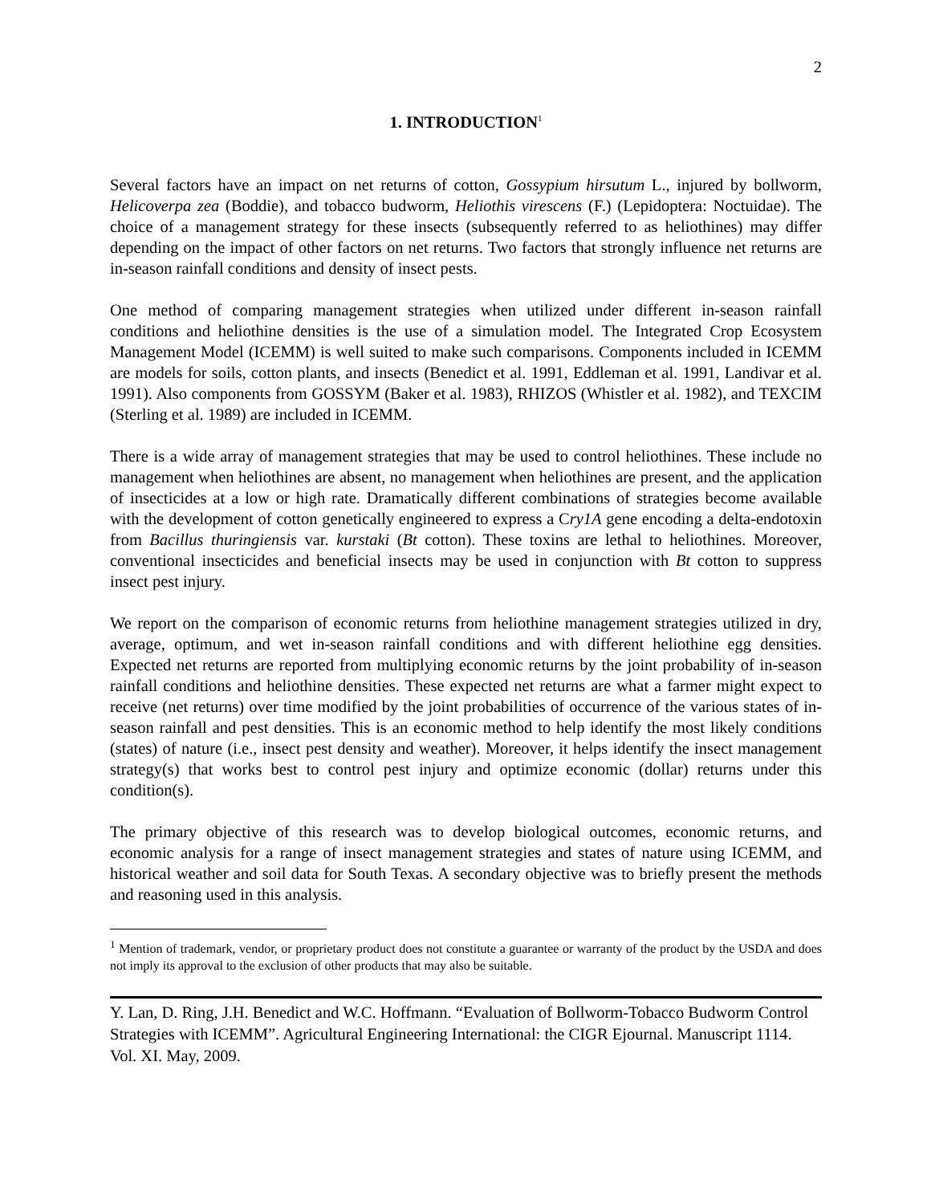2
1. INTRODUCTION<sup>1</sup>
Several factors have an impact on net returns of cotton, Gossypium hirsutum L., injured by bollworm, Helicoverpa zea (Boddie), and tobacco budworm, Heliothis virescens (F.) (Lepidoptera: Noctuidae). The choice of a management strategy for these insects (subsequently referred to as heliothines) may differ depending on the impact of other factors on net returns. Two factors that strongly influence net returns are in-season rainfall conditions and density of insect pests.
One method of comparing management strategies when utilized under different in-season rainfall conditions and heliothine densities is the use of a simulation model. The Integrated Crop Ecosystem Management Model (ICEMM) is well suited to make such comparisons. Components included in ICEMM are models for soils, cotton plants, and insects (Benedict et al. 1991, Eddleman et al. 1991, Landivar et al. 1991). Also components from GOSSYM (Baker et al. 1983), RHIZOS (Whistler et al. 1982), and TEXCIM (Sterling et al. 1989) are included in ICEMM.
There is a wide array of management strategies that may be used to control heliothines. These include no management when heliothines are absent, no management when heliothines are present, and the application of insecticides at a low or high rate. Dramatically different combinations of strategies become available with the development of cotton genetically engineered to express a Cry1A gene encoding a delta-endotoxin from Bacillus thuringiensis var. kurstaki (Bt cotton). These toxins are lethal to heliothines. Moreover, conventional insecticides and beneficial insects may be used in conjunction with Bt cotton to suppress insect pest injury.
We report on the comparison of economic returns from heliothine management strategies utilized in dry, average, optimum, and wet in-season rainfall conditions and with different heliothine egg densities. Expected net returns are reported from multiplying economic returns by the joint probability of in-season rainfall conditions and heliothine densities. These expected net returns are what a farmer might expect to receive (net returns) over time modified by the joint probabilities of occurrence of the various states of in-season rainfall and pest densities. This is an economic method to help identify the most likely conditions (states) of nature (i.e., insect pest density and weather). Moreover, it helps identify the insect management strategy(s) that works best to control pest injury and optimize economic (dollar) returns under this condition(s).
The primary objective of this research was to develop biological outcomes, economic returns, and economic analysis for a range of insect management strategies and states of nature using ICEMM, and historical weather and soil data for South Texas. A secondary objective was to briefly present the methods and reasoning used in this analysis.
<sup>1</sup> Mention of trademark, vendor, or proprietary product does not constitute a guarantee or warranty of the product by the USDA and does not imply its approval to the exclusion of other products that may also be suitable.
Y. Lan, D. Ring, J.H. Benedict and W.C. Hoffmann. “Evaluation of Bollworm-Tobacco Budworm Control Strategies with ICEMM”. Agricultural Engineering International: the CIGR Ejournal. Manuscript 1114. Vol. XI. May, 2009.